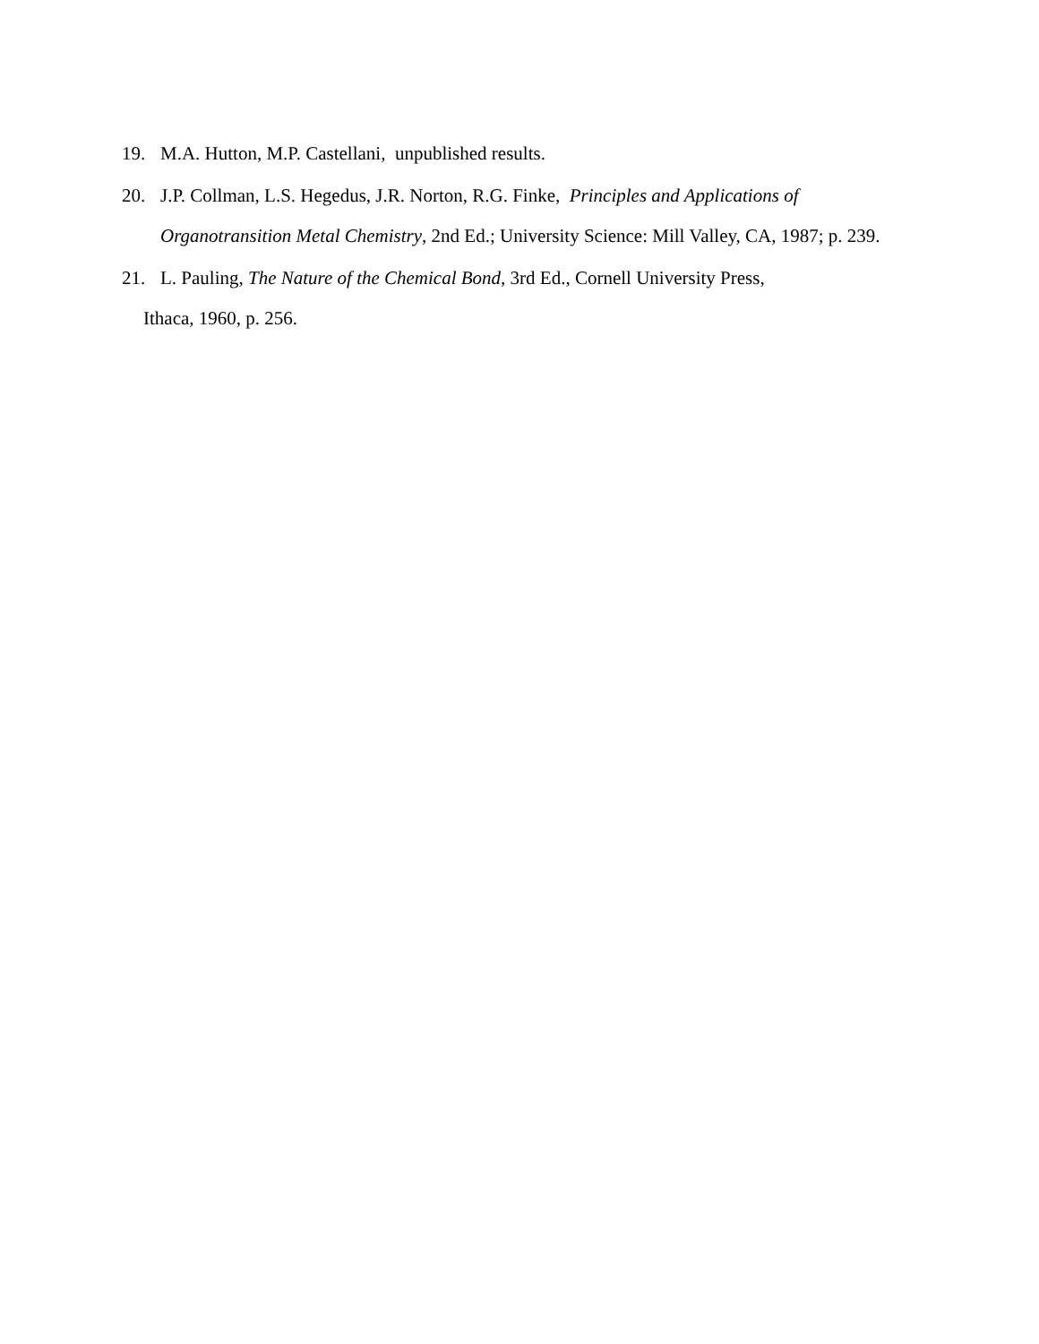19. M.A. Hutton, M.P. Castellani, unpublished results.
20. J.P. Collman, L.S. Hegedus, J.R. Norton, R.G. Finke, Principles and Applications of Organotransition Metal Chemistry, 2nd Ed.; University Science: Mill Valley, CA, 1987; p. 239.
21. L. Pauling, The Nature of the Chemical Bond, 3rd Ed., Cornell University Press,
Ithaca, 1960, p. 256.